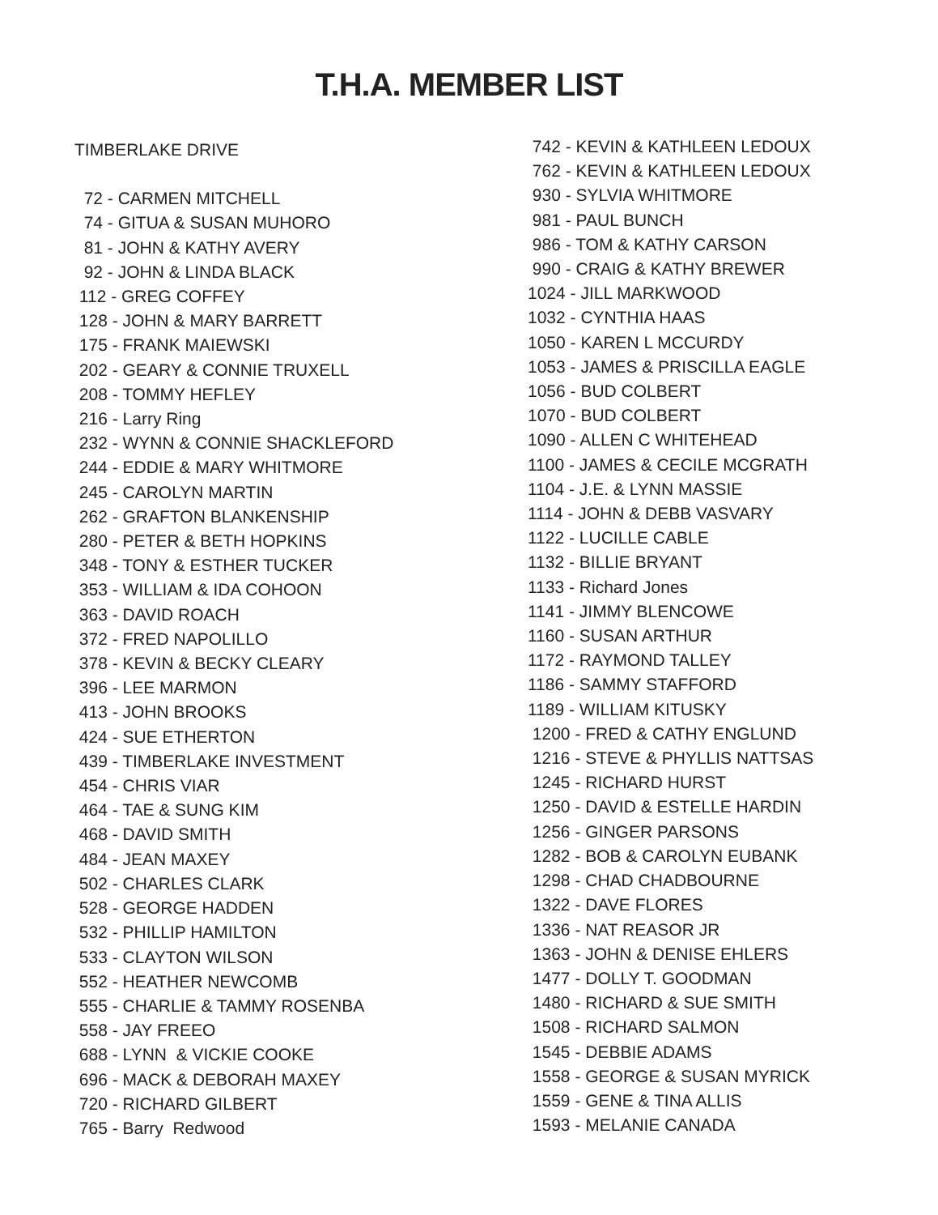T.H.A. MEMBER LIST
TIMBERLAKE DRIVE
72 - CARMEN MITCHELL
74 - GITUA & SUSAN MUHORO
81 - JOHN & KATHY AVERY
92 - JOHN & LINDA BLACK
112 - GREG COFFEY
128 - JOHN & MARY BARRETT
175 - FRANK MAIEWSKI
202 - GEARY & CONNIE TRUXELL
208 - TOMMY HEFLEY
216 - Larry Ring
232 - WYNN & CONNIE SHACKLEFORD
244 - EDDIE & MARY WHITMORE
245 - CAROLYN MARTIN
262 - GRAFTON BLANKENSHIP
280 - PETER & BETH HOPKINS
348 - TONY & ESTHER TUCKER
353 - WILLIAM & IDA COHOON
363 - DAVID ROACH
372 - FRED NAPOLILLO
378 - KEVIN & BECKY CLEARY
396 - LEE MARMON
413 - JOHN BROOKS
424 - SUE ETHERTON
439 - TIMBERLAKE INVESTMENT
454 - CHRIS VIAR
464 - TAE & SUNG KIM
468 - DAVID SMITH
484 - JEAN MAXEY
502 - CHARLES CLARK
528 - GEORGE HADDEN
532 - PHILLIP HAMILTON
533 - CLAYTON WILSON
552 - HEATHER NEWCOMB
555 - CHARLIE & TAMMY ROSENBA
558 - JAY FREEO
688 - LYNN & VICKIE COOKE
696 - MACK & DEBORAH MAXEY
720 - RICHARD GILBERT
765 - Barry Redwood
742 - KEVIN & KATHLEEN LEDOUX
762 - KEVIN & KATHLEEN LEDOUX
930 - SYLVIA WHITMORE
981 - PAUL BUNCH
986 - TOM & KATHY CARSON
990 - CRAIG & KATHY BREWER
1024 - JILL MARKWOOD
1032 - CYNTHIA HAAS
1050 - KAREN L MCCURDY
1053 - JAMES & PRISCILLA EAGLE
1056 - BUD COLBERT
1070 - BUD COLBERT
1090 - ALLEN C WHITEHEAD
1100 - JAMES & CECILE MCGRATH
1104 - J.E. & LYNN MASSIE
1114 - JOHN & DEBB VASVARY
1122 - LUCILLE CABLE
1132 - BILLIE BRYANT
1133 - Richard Jones
1141 - JIMMY BLENCOWE
1160 - SUSAN ARTHUR
1172 - RAYMOND TALLEY
1186 - SAMMY STAFFORD
1189 - WILLIAM KITUSKY
1200 - FRED & CATHY ENGLUND
1216 - STEVE & PHYLLIS NATTSAS
1245 - RICHARD HURST
1250 - DAVID & ESTELLE HARDIN
1256 - GINGER PARSONS
1282 - BOB & CAROLYN EUBANK
1298 - CHAD CHADBOURNE
1322 - DAVE FLORES
1336 - NAT REASOR JR
1363 - JOHN & DENISE EHLERS
1477 - DOLLY T. GOODMAN
1480 - RICHARD & SUE SMITH
1508 - RICHARD SALMON
1545 - DEBBIE ADAMS
1558 - GEORGE & SUSAN MYRICK
1559 - GENE & TINA ALLIS
1593 - MELANIE CANADA